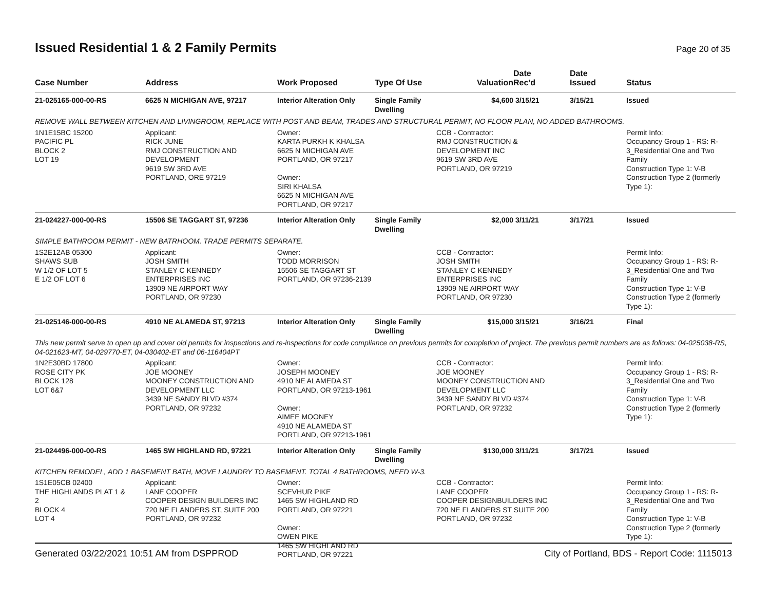Issued Residential 1 & 2 Family Permits
Page 20 of 35
| Case Number | Address | Work Proposed | Type Of Use | Valuation | Date Rec'd | Date Issued | Status |
| --- | --- | --- | --- | --- | --- | --- | --- |
| 21-025165-000-00-RS | 6625 N MICHIGAN AVE, 97217 | Interior Alteration Only | Single Family Dwelling | $4,600 | 3/15/21 | 3/15/21 | Issued |
| REMOVE WALL BETWEEN KITCHEN AND LIVINGROOM, REPLACE WITH POST AND BEAM, TRADES AND STRUCTURAL PERMIT, NO FLOOR PLAN, NO ADDED BATHROOMS. | | | | | | | |
| 1N1E15BC 15200 PACIFIC PL BLOCK 2 LOT 19 | Applicant: RICK JUNE RMJ CONSTRUCTION AND DEVELOPMENT 9619 SW 3RD AVE PORTLAND, ORE 97219 | Owner: KARTA PURKH K KHALSA 6625 N MICHIGAN AVE PORTLAND, OR 97217 Owner: SIRI KHALSA 6625 N MICHIGAN AVE PORTLAND, OR 97217 | | CCB - Contractor: RMJ CONSTRUCTION & DEVELOPMENT INC 9619 SW 3RD AVE PORTLAND, OR 97219 | | | Permit Info: Occupancy Group 1 - RS: R- 3_Residential One and Two Family Construction Type 1: V-B Construction Type 2 (formerly Type 1): |
| 21-024227-000-00-RS | 15506 SE TAGGART ST, 97236 | Interior Alteration Only | Single Family Dwelling | $2,000 | 3/11/21 | 3/17/21 | Issued |
| SIMPLE BATHROOM PERMIT - NEW BATRHOOM. TRADE PERMITS SEPARATE. | | | | | | | |
| 1S2E12AB 05300 SHAWS SUB W 1/2 OF LOT 5 E 1/2 OF LOT 6 | Applicant: JOSH SMITH STANLEY C KENNEDY ENTERPRISES INC 13909 NE AIRPORT WAY PORTLAND, OR 97230 | Owner: TODD MORRISON 15506 SE TAGGART ST PORTLAND, OR 97236-2139 | | CCB - Contractor: JOSH SMITH STANLEY C KENNEDY ENTERPRISES INC 13909 NE AIRPORT WAY PORTLAND, OR 97230 | | | Permit Info: Occupancy Group 1 - RS: R- 3_Residential One and Two Family Construction Type 1: V-B Construction Type 2 (formerly Type 1): |
| 21-025146-000-00-RS | 4910 NE ALAMEDA ST, 97213 | Interior Alteration Only | Single Family Dwelling | $15,000 | 3/15/21 | 3/16/21 | Final |
| This new permit serve to open up and cover old permits for inspections and re-inspections for code compliance on previous permits for completion of project. The previous permit numbers are as follows: 04-025038-RS, 04-021623-MT, 04-029770-ET, 04-030402-ET and 06-116404PT | | | | | | | |
| 1N2E30BD 17800 ROSE CITY PK BLOCK 128 LOT 6&7 | Applicant: JOE MOONEY MOONEY CONSTRUCTION AND DEVELOPMENT LLC 3439 NE SANDY BLVD #374 PORTLAND, OR 97232 | Owner: JOSEPH MOONEY 4910 NE ALAMEDA ST PORTLAND, OR 97213-1961 Owner: AIMEE MOONEY 4910 NE ALAMEDA ST PORTLAND, OR 97213-1961 | | CCB - Contractor: JOE MOONEY MOONEY CONSTRUCTION AND DEVELOPMENT LLC 3439 NE SANDY BLVD #374 PORTLAND, OR 97232 | | | Permit Info: Occupancy Group 1 - RS: R- 3_Residential One and Two Family Construction Type 1: V-B Construction Type 2 (formerly Type 1): |
| 21-024496-000-00-RS | 1465 SW HIGHLAND RD, 97221 | Interior Alteration Only | Single Family Dwelling | $130,000 | 3/11/21 | 3/17/21 | Issued |
| KITCHEN REMODEL, ADD 1 BASEMENT BATH, MOVE LAUNDRY TO BASEMENT. TOTAL 4 BATHROOMS, NEED W-3. | | | | | | | |
| 1S1E05CB 02400 THE HIGHLANDS PLAT 1 & 2 BLOCK 4 LOT 4 | Applicant: LANE COOPER COOPER DESIGN BUILDERS INC 720 NE FLANDERS ST, SUITE 200 PORTLAND, OR 97232 | Owner: SCEVHUR PIKE 1465 SW HIGHLAND RD PORTLAND, OR 97221 Owner: OWEN PIKE 1465 SW HIGHLAND RD PORTLAND, OR 97221 | | CCB - Contractor: LANE COOPER COOPER DESIGNBUILDERS INC 720 NE FLANDERS ST SUITE 200 PORTLAND, OR 97232 | | | Permit Info: Occupancy Group 1 - RS: R- 3_Residential One and Two Family Construction Type 1: V-B Construction Type 2 (formerly Type 1): |
Generated 03/22/2021 10:51 AM from DSPPROD City of Portland, BDS - Report Code: 1115013